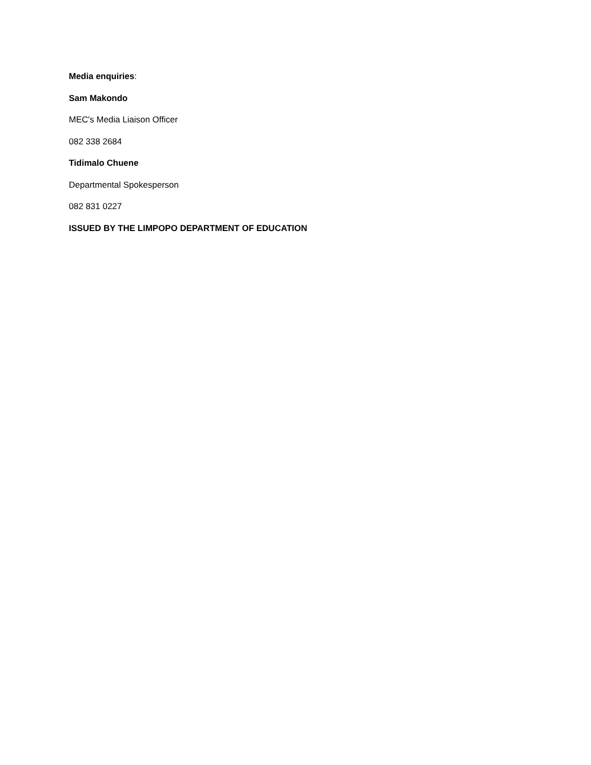Media enquiries:
Sam Makondo
MEC's Media Liaison Officer
082 338 2684
Tidimalo Chuene
Departmental Spokesperson
082 831 0227
ISSUED BY THE LIMPOPO DEPARTMENT OF EDUCATION